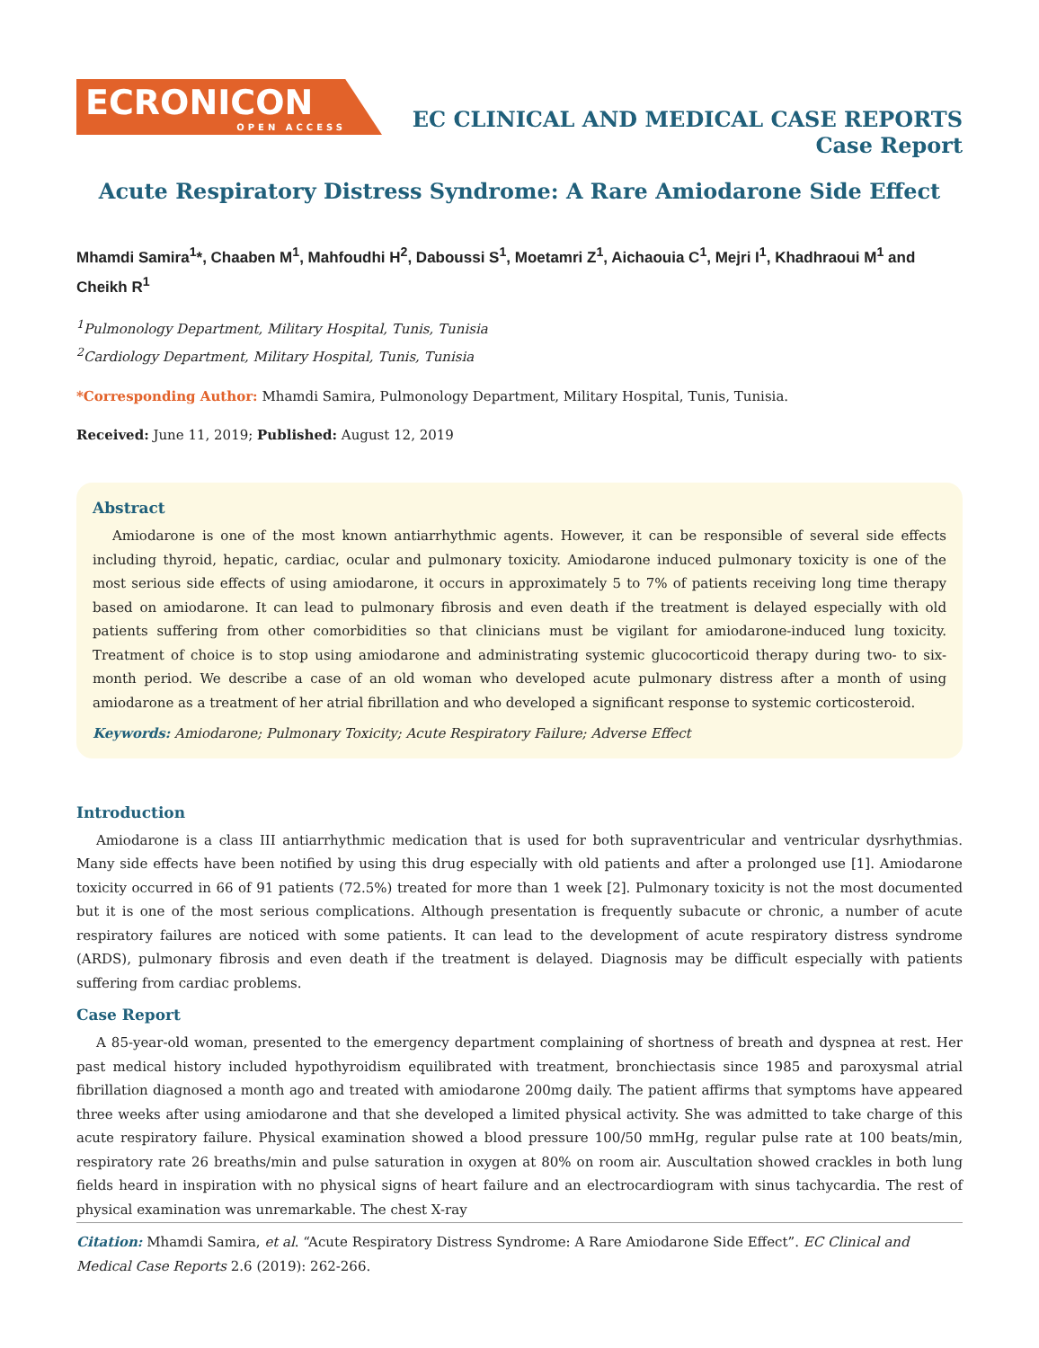ECRONICON
OPEN ACCESS
EC CLINICAL AND MEDICAL CASE REPORTS
Case Report
Acute Respiratory Distress Syndrome: A Rare Amiodarone Side Effect
Mhamdi Samira<sup>1</sup>*, Chaaben M<sup>1</sup>, Mahfoudhi H<sup>2</sup>, Daboussi S<sup>1</sup>, Moetamri Z<sup>1</sup>, Aichaouia C<sup>1</sup>, Mejri I<sup>1</sup>, Khadhraoui M<sup>1</sup> and Cheikh R<sup>1</sup>
<sup>1</sup> Pulmonology Department, Military Hospital, Tunis, Tunisia
<sup>2</sup> Cardiology Department, Military Hospital, Tunis, Tunisia
*Corresponding Author: Mhamdi Samira, Pulmonology Department, Military Hospital, Tunis, Tunisia.
Received: June 11, 2019; Published: August 12, 2019
Abstract
Amiodarone is one of the most known antiarrhythmic agents. However, it can be responsible of several side effects including thyroid, hepatic, cardiac, ocular and pulmonary toxicity. Amiodarone induced pulmonary toxicity is one of the most serious side effects of using amiodarone, it occurs in approximately 5 to 7% of patients receiving long time therapy based on amiodarone. It can lead to pulmonary fibrosis and even death if the treatment is delayed especially with old patients suffering from other comorbidities so that clinicians must be vigilant for amiodarone-induced lung toxicity. Treatment of choice is to stop using amiodarone and administrating systemic glucocorticoid therapy during two- to six-month period. We describe a case of an old woman who developed acute pulmonary distress after a month of using amiodarone as a treatment of her atrial fibrillation and who developed a significant response to systemic corticosteroid.
Keywords: Amiodarone; Pulmonary Toxicity; Acute Respiratory Failure; Adverse Effect
Introduction
Amiodarone is a class III antiarrhythmic medication that is used for both supraventricular and ventricular dysrhythmias. Many side effects have been notified by using this drug especially with old patients and after a prolonged use [1]. Amiodarone toxicity occurred in 66 of 91 patients (72.5%) treated for more than 1 week [2]. Pulmonary toxicity is not the most documented but it is one of the most serious complications. Although presentation is frequently subacute or chronic, a number of acute respiratory failures are noticed with some patients. It can lead to the development of acute respiratory distress syndrome (ARDS), pulmonary fibrosis and even death if the treatment is delayed. Diagnosis may be difficult especially with patients suffering from cardiac problems.
Case Report
A 85-year-old woman, presented to the emergency department complaining of shortness of breath and dyspnea at rest. Her past medical history included hypothyroidism equilibrated with treatment, bronchiectasis since 1985 and paroxysmal atrial fibrillation diagnosed a month ago and treated with amiodarone 200mg daily. The patient affirms that symptoms have appeared three weeks after using amiodarone and that she developed a limited physical activity. She was admitted to take charge of this acute respiratory failure. Physical examination showed a blood pressure 100/50 mmHg, regular pulse rate at 100 beats/min, respiratory rate 26 breaths/min and pulse saturation in oxygen at 80% on room air. Auscultation showed crackles in both lung fields heard in inspiration with no physical signs of heart failure and an electrocardiogram with sinus tachycardia. The rest of physical examination was unremarkable. The chest X-ray
Citation: Mhamdi Samira, et al. “Acute Respiratory Distress Syndrome: A Rare Amiodarone Side Effect”. EC Clinical and Medical Case Reports 2.6 (2019): 262-266.